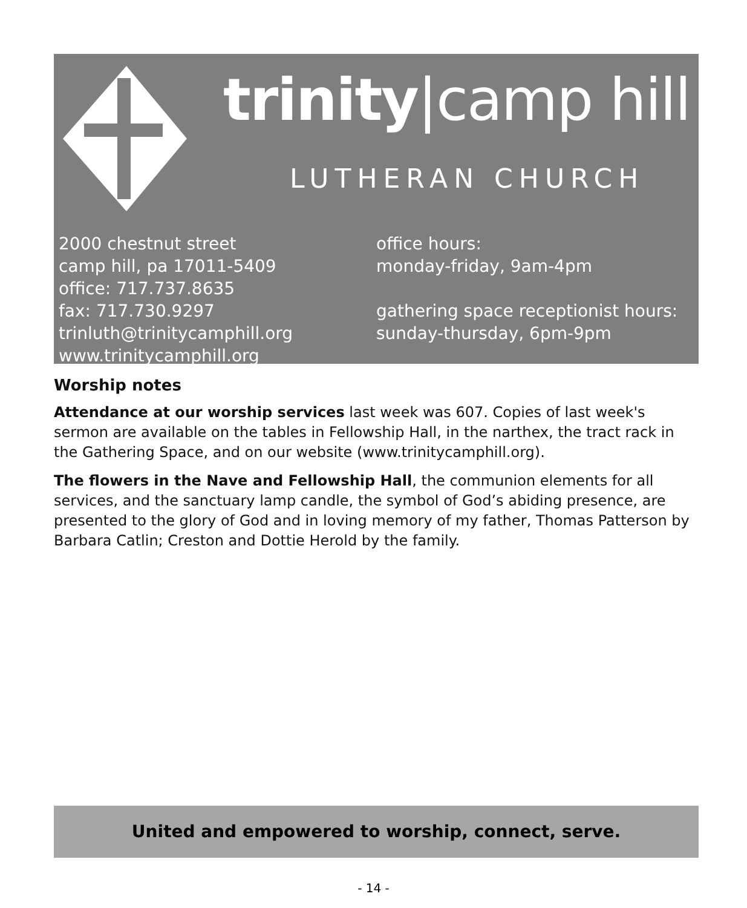trinity|camp hill
LUTHERAN CHURCH
2000 chestnut street
camp hill, pa 17011-5409
office: 717.737.8635
fax: 717.730.9297
trinluth@trinitycamphill.org
www.trinitycamphill.org
office hours:
monday-friday, 9am-4pm
gathering space receptionist hours:
sunday-thursday, 6pm-9pm
Worship notes
Attendance at our worship services last week was 607. Copies of last week's sermon are available on the tables in Fellowship Hall, in the narthex, the tract rack in the Gathering Space, and on our website (www.trinitycamphill.org).
The flowers in the Nave and Fellowship Hall, the communion elements for all services, and the sanctuary lamp candle, the symbol of God’s abiding presence, are presented to the glory of God and in loving memory of my father, Thomas Patterson by Barbara Catlin; Creston and Dottie Herold by the family.
United and empowered to worship, connect, serve.
- 14 -